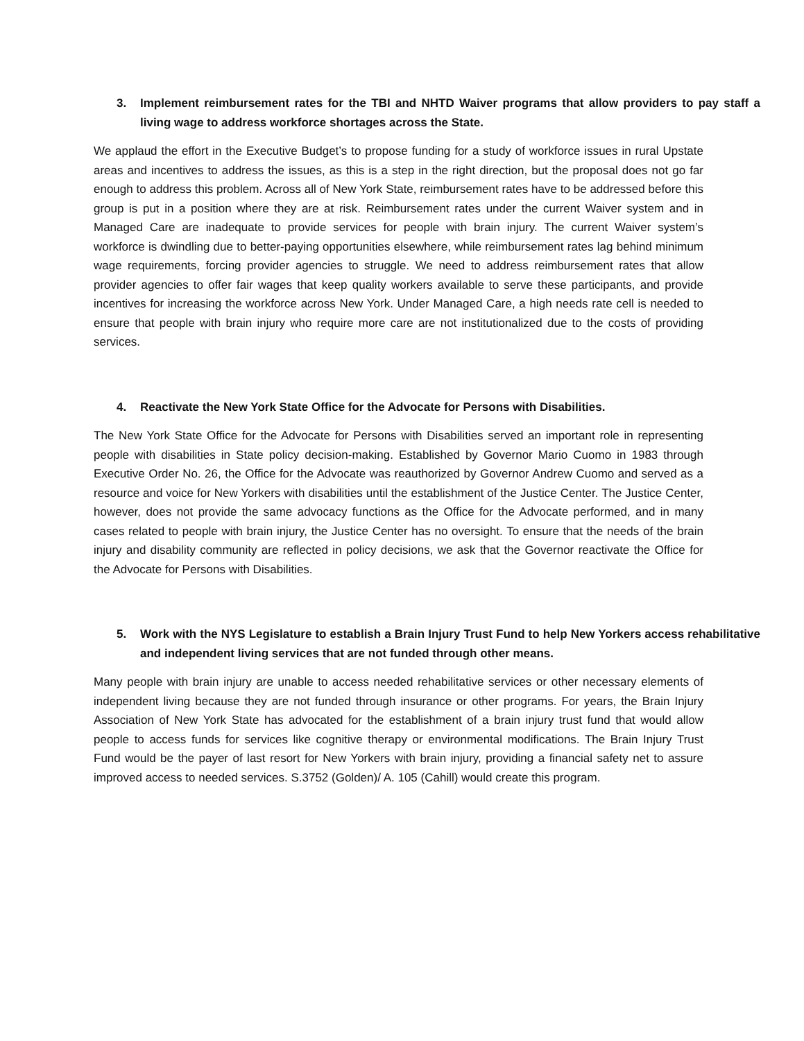3. Implement reimbursement rates for the TBI and NHTD Waiver programs that allow providers to pay staff a living wage to address workforce shortages across the State.
We applaud the effort in the Executive Budget’s to propose funding for a study of workforce issues in rural Upstate areas and incentives to address the issues, as this is a step in the right direction, but the proposal does not go far enough to address this problem. Across all of New York State, reimbursement rates have to be addressed before this group is put in a position where they are at risk. Reimbursement rates under the current Waiver system and in Managed Care are inadequate to provide services for people with brain injury. The current Waiver system’s workforce is dwindling due to better-paying opportunities elsewhere, while reimbursement rates lag behind minimum wage requirements, forcing provider agencies to struggle. We need to address reimbursement rates that allow provider agencies to offer fair wages that keep quality workers available to serve these participants, and provide incentives for increasing the workforce across New York. Under Managed Care, a high needs rate cell is needed to ensure that people with brain injury who require more care are not institutionalized due to the costs of providing services.
4. Reactivate the New York State Office for the Advocate for Persons with Disabilities.
The New York State Office for the Advocate for Persons with Disabilities served an important role in representing people with disabilities in State policy decision-making. Established by Governor Mario Cuomo in 1983 through Executive Order No. 26, the Office for the Advocate was reauthorized by Governor Andrew Cuomo and served as a resource and voice for New Yorkers with disabilities until the establishment of the Justice Center. The Justice Center, however, does not provide the same advocacy functions as the Office for the Advocate performed, and in many cases related to people with brain injury, the Justice Center has no oversight. To ensure that the needs of the brain injury and disability community are reflected in policy decisions, we ask that the Governor reactivate the Office for the Advocate for Persons with Disabilities.
5. Work with the NYS Legislature to establish a Brain Injury Trust Fund to help New Yorkers access rehabilitative and independent living services that are not funded through other means.
Many people with brain injury are unable to access needed rehabilitative services or other necessary elements of independent living because they are not funded through insurance or other programs. For years, the Brain Injury Association of New York State has advocated for the establishment of a brain injury trust fund that would allow people to access funds for services like cognitive therapy or environmental modifications. The Brain Injury Trust Fund would be the payer of last resort for New Yorkers with brain injury, providing a financial safety net to assure improved access to needed services. S.3752 (Golden)/ A. 105 (Cahill) would create this program.